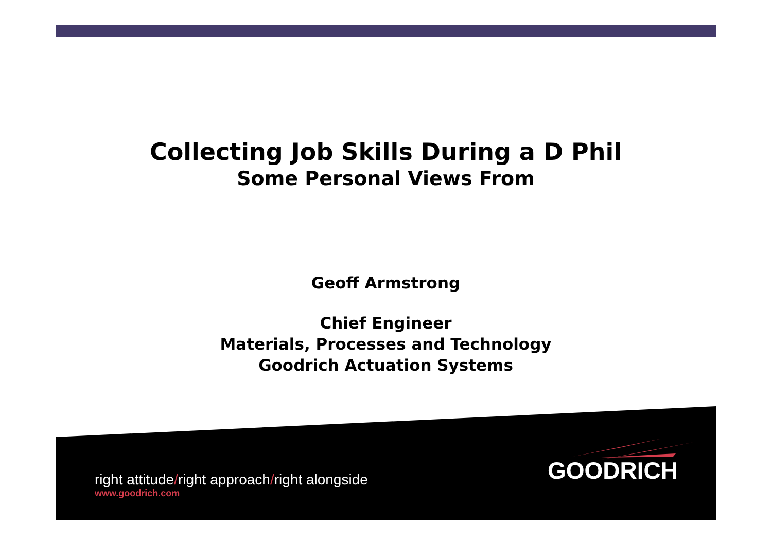Collecting Job Skills During a D Phil
Some Personal Views From
Geoff Armstrong
Chief Engineer
Materials, Processes and Technology
Goodrich Actuation Systems
right attitude/right approach/right alongside
www.goodrich.com
GOODRICH